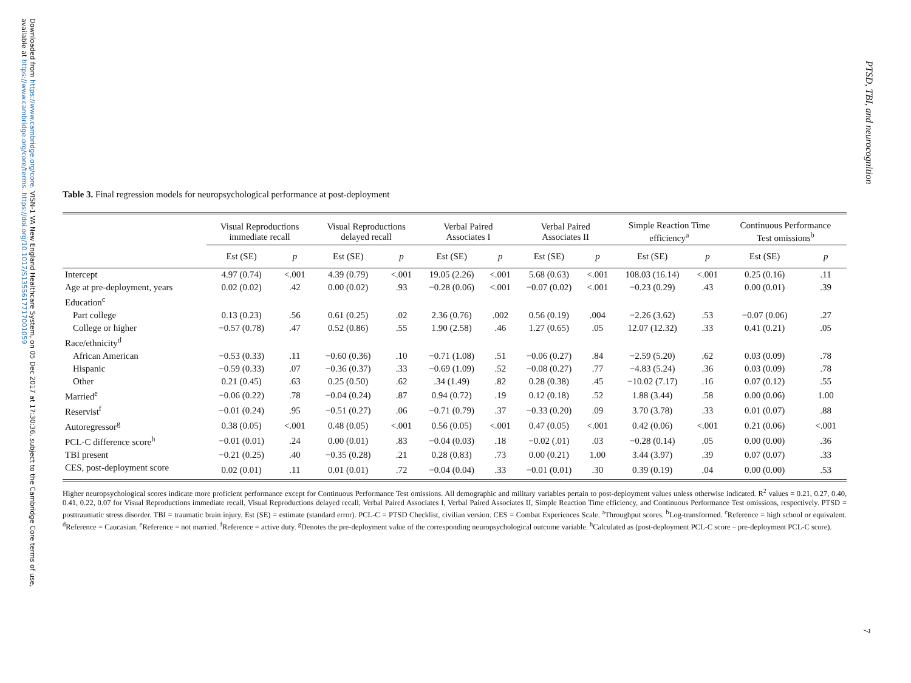Downloaded from https://www.cambridge.org/core. VISN-1 VA New England Healthcare System, on 05 Dec 2017 at 17:30:36, subject to the Cambridge Core terms of use, available at https://www.cambridge.org/core/terms. https://doi.org/10.1017/S1355617717001059
PTSD, TBI, and neurocognition
7
Table 3. Final regression models for neuropsychological performance at post-deployment
| | Visual Reproductions immediate recall | | Visual Reproductions delayed recall | | Verbal Paired Associates I | | Verbal Paired Associates II | | Simple Reaction Time efficiency<sup>a</sup> | | Continuous Performance Test omissions<sup>b</sup> | |
| --- | --- | --- | --- | --- | --- | --- | --- | --- | --- | --- | --- | --- |
| | Est (SE) | p | Est (SE) | p | Est (SE) | p | Est (SE) | p | Est (SE) | p | Est (SE) | p |
| Intercept | 4.97 (0.74) | <.001 | 4.39 (0.79) | <.001 | 19.05 (2.26) | <.001 | 5.68 (0.63) | <.001 | 108.03 (16.14) | <.001 | 0.25 (0.16) | .11 |
| Age at pre-deployment, years | 0.02 (0.02) | .42 | 0.00 (0.02) | .93 | −0.28 (0.06) | <.001 | −0.07 (0.02) | <.001 | −0.23 (0.29) | .43 | 0.00 (0.01) | .39 |
| Education<sup>c</sup> | | | | | | | | | | | | |
| Part college | 0.13 (0.23) | .56 | 0.61 (0.25) | .02 | 2.36 (0.76) | .002 | 0.56 (0.19) | .004 | −2.26 (3.62) | .53 | −0.07 (0.06) | .27 |
| College or higher | −0.57 (0.78) | .47 | 0.52 (0.86) | .55 | 1.90 (2.58) | .46 | 1.27 (0.65) | .05 | 12.07 (12.32) | .33 | 0.41 (0.21) | .05 |
| Race/ethnicity<sup>d</sup> | | | | | | | | | | | | |
| African American | −0.53 (0.33) | .11 | −0.60 (0.36) | .10 | −0.71 (1.08) | .51 | −0.06 (0.27) | .84 | −2.59 (5.20) | .62 | 0.03 (0.09) | .78 |
| Hispanic | −0.59 (0.33) | .07 | −0.36 (0.37) | .33 | −0.69 (1.09) | .52 | −0.08 (0.27) | .77 | −4.83 (5.24) | .36 | 0.03 (0.09) | .78 |
| Other | 0.21 (0.45) | .63 | 0.25 (0.50) | .62 | .34 (1.49) | .82 | 0.28 (0.38) | .45 | −10.02 (7.17) | .16 | 0.07 (0.12) | .55 |
| Married<sup>e</sup> | −0.06 (0.22) | .78 | −0.04 (0.24) | .87 | 0.94 (0.72) | .19 | 0.12 (0.18) | .52 | 1.88 (3.44) | .58 | 0.00 (0.06) | 1.00 |
| Reservist<sup>f</sup> | −0.01 (0.24) | .95 | −0.51 (0.27) | .06 | −0.71 (0.79) | .37 | −0.33 (0.20) | .09 | 3.70 (3.78) | .33 | 0.01 (0.07) | .88 |
| Autoregressor<sup>g</sup> | 0.38 (0.05) | <.001 | 0.48 (0.05) | <.001 | 0.56 (0.05) | <.001 | 0.47 (0.05) | <.001 | 0.42 (0.06) | <.001 | 0.21 (0.06) | <.001 |
| PCL-C difference score<sup>h</sup> | −0.01 (0.01) | .24 | 0.00 (0.01) | .83 | −0.04 (0.03) | .18 | −0.02 (.01) | .03 | −0.28 (0.14) | .05 | 0.00 (0.00) | .36 |
| TBI present | −0.21 (0.25) | .40 | −0.35 (0.28) | .21 | 0.28 (0.83) | .73 | 0.00 (0.21) | 1.00 | 3.44 (3.97) | .39 | 0.07 (0.07) | .33 |
| CES, post-deployment score | 0.02 (0.01) | .11 | 0.01 (0.01) | .72 | −0.04 (0.04) | .33 | −0.01 (0.01) | .30 | 0.39 (0.19) | .04 | 0.00 (0.00) | .53 |
Higher neuropsychological scores indicate more proficient performance except for Continuous Performance Test omissions. All demographic and military variables pertain to post-deployment values unless otherwise indicated. R<sup>2</sup> values = 0.21, 0.27, 0.40, 0.41, 0.22, 0.07 for Visual Reproductions immediate recall, Visual Reproductions delayed recall, Verbal Paired Associates I, Verbal Paired Associates II, Simple Reaction Time efficiency, and Continuous Performance Test omissions, respectively. PTSD = posttraumatic stress disorder. TBI = traumatic brain injury. Est (SE) = estimate (standard error). PCL-C = PTSD Checklist, civilian version. CES = Combat Experiences Scale. <sup>a</sup>Throughput scores. <sup>b</sup>Log-transformed. <sup>c</sup>Reference = high school or equivalent. <sup>d</sup>Reference = Caucasian. <sup>e</sup>Reference = not married. <sup>f</sup>Reference = active duty. <sup>g</sup>Denotes the pre-deployment value of the corresponding neuropsychological outcome variable. <sup>h</sup>Calculated as (post-deployment PCL-C score – pre-deployment PCL-C score).